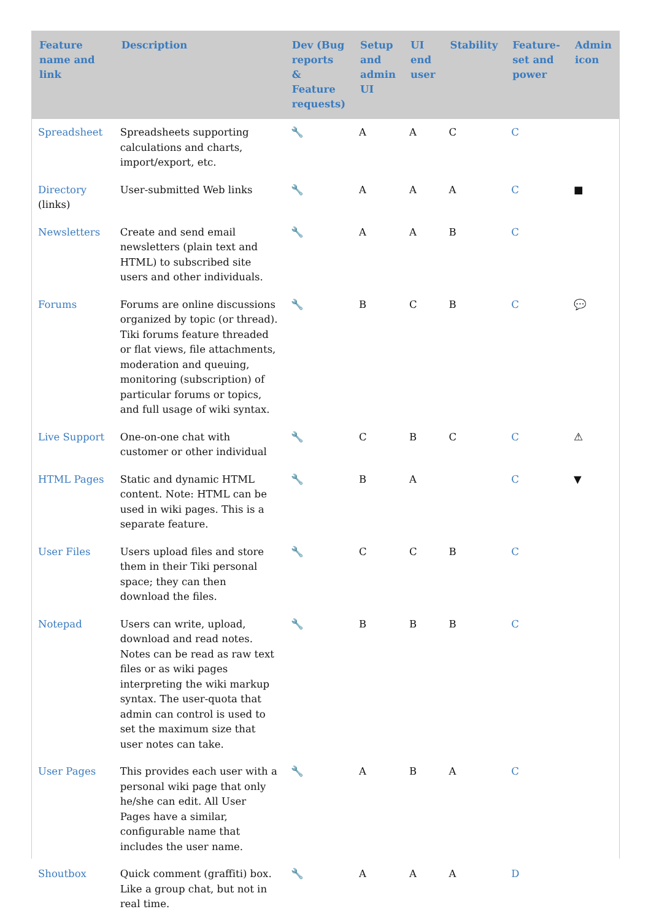| Feature name and link | Description | Dev (Bug reports & Feature requests) | Setup and admin UI | UI end user | Stability | Feature-set and power | Admin icon |
| --- | --- | --- | --- | --- | --- | --- | --- |
| Spreadsheet | Spreadsheets supporting calculations and charts, import/export, etc. | 🔧 | A | A | C | C | |
| Directory (links) | User-submitted Web links | 🔧 | A | A | A | C | ■ |
| Newsletters | Create and send email newsletters (plain text and HTML) to subscribed site users and other individuals. | 🔧 | A | A | B | C | |
| Forums | Forums are online discussions organized by topic (or thread). Tiki forums feature threaded or flat views, file attachments, moderation and queuing, monitoring (subscription) of particular forums or topics, and full usage of wiki syntax. | 🔧 | B | C | B | C | 💬 |
| Live Support | One-on-one chat with customer or other individual | 🔧 | C | B | C | C | ⚠ |
| HTML Pages | Static and dynamic HTML content. Note: HTML can be used in wiki pages. This is a separate feature. | 🔧 | B | A | | C | ▼ |
| User Files | Users upload files and store them in their Tiki personal space; they can then download the files. | 🔧 | C | C | B | C | |
| Notepad | Users can write, upload, download and read notes. Notes can be read as raw text files or as wiki pages interpreting the wiki markup syntax. The user-quota that admin can control is used to set the maximum size that user notes can take. | 🔧 | B | B | B | C | |
| User Pages | This provides each user with a personal wiki page that only he/she can edit. All User Pages have a similar, configurable name that includes the user name. | 🔧 | A | B | A | C | |
| Shoutbox | Quick comment (graffiti) box. Like a group chat, but not in real time. | 🔧 | A | A | A | D | |